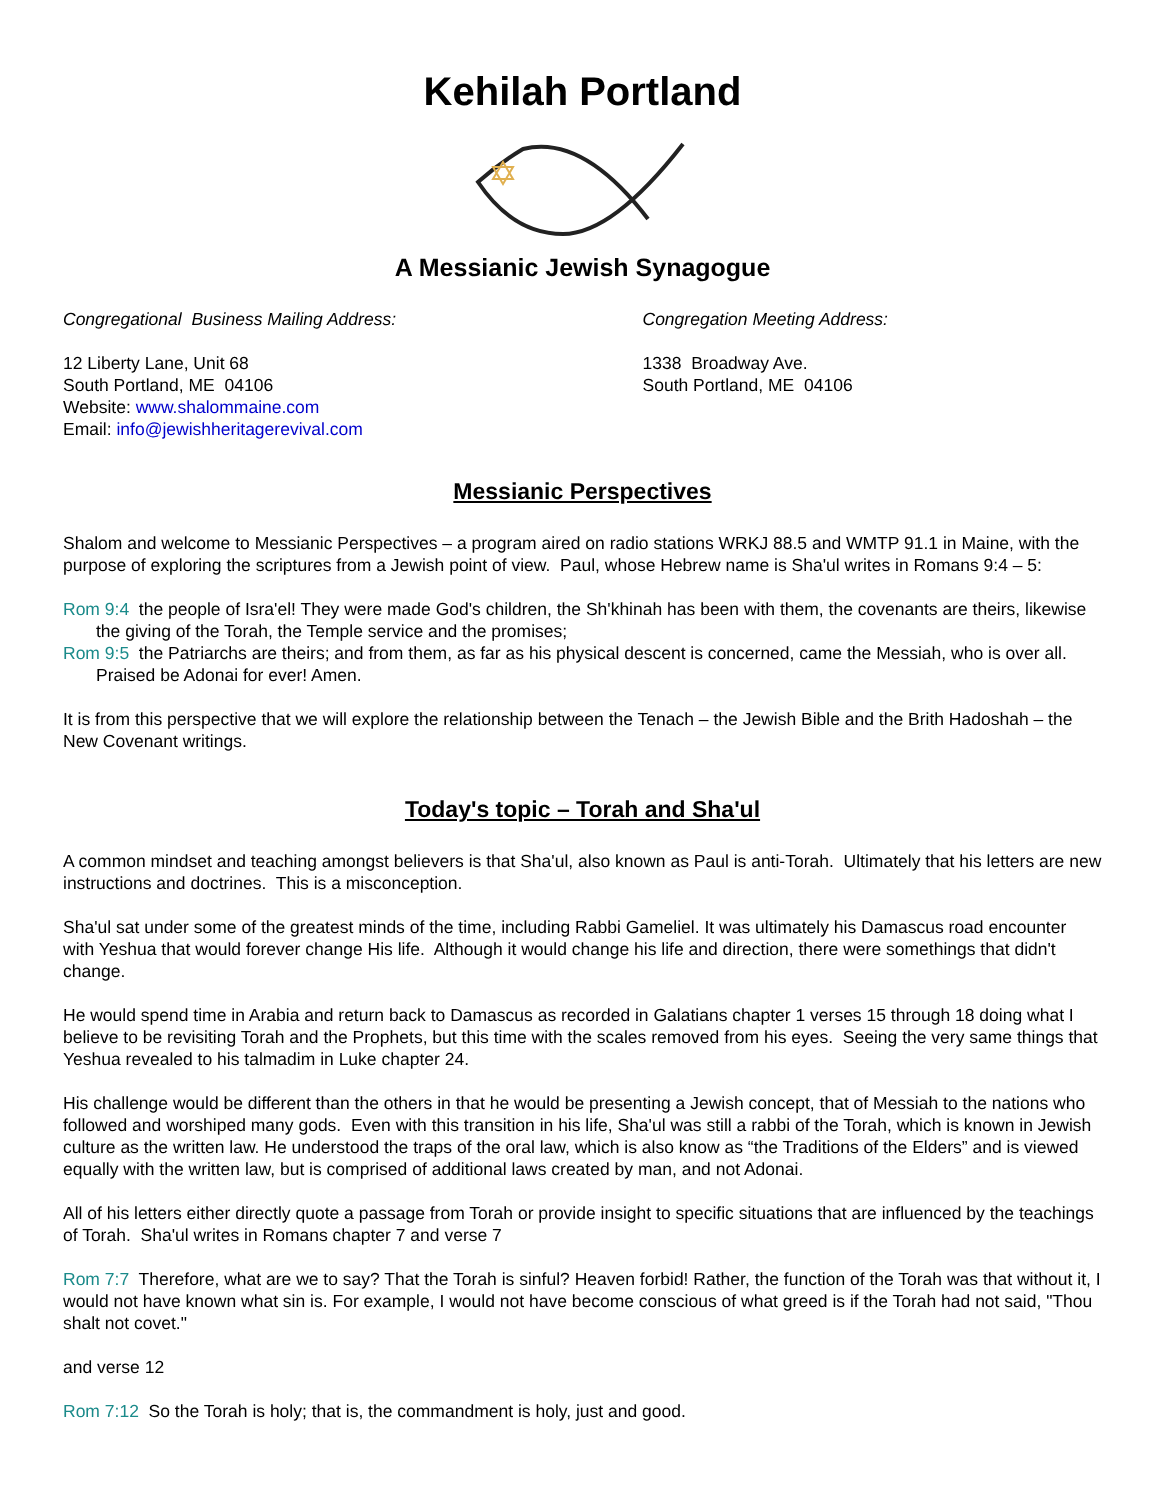Kehilah Portland
A Messianic Jewish Synagogue
Congregational Business Mailing Address:
12 Liberty Lane, Unit 68
South Portland, ME 04106
Website: www.shalommaine.com
Email: info@jewishheritagerevival.com
Congregation Meeting Address:
1338 Broadway Ave.
South Portland, ME 04106
Messianic Perspectives
Shalom and welcome to Messianic Perspectives – a program aired on radio stations WRKJ 88.5 and WMTP 91.1 in Maine, with the purpose of exploring the scriptures from a Jewish point of view. Paul, whose Hebrew name is Sha'ul writes in Romans 9:4 – 5:
Rom 9:4 the people of Isra'el! They were made God's children, the Sh'khinah has been with them, the covenants are theirs, likewise the giving of the Torah, the Temple service and the promises;
Rom 9:5 the Patriarchs are theirs; and from them, as far as his physical descent is concerned, came the Messiah, who is over all. Praised be Adonai for ever! Amen.
It is from this perspective that we will explore the relationship between the Tenach – the Jewish Bible and the Brith Hadoshah – the New Covenant writings.
Today's topic – Torah and Sha'ul
A common mindset and teaching amongst believers is that Sha'ul, also known as Paul is anti-Torah. Ultimately that his letters are new instructions and doctrines. This is a misconception.
Sha'ul sat under some of the greatest minds of the time, including Rabbi Gameliel. It was ultimately his Damascus road encounter with Yeshua that would forever change His life. Although it would change his life and direction, there were somethings that didn't change.
He would spend time in Arabia and return back to Damascus as recorded in Galatians chapter 1 verses 15 through 18 doing what I believe to be revisiting Torah and the Prophets, but this time with the scales removed from his eyes. Seeing the very same things that Yeshua revealed to his talmadim in Luke chapter 24.
His challenge would be different than the others in that he would be presenting a Jewish concept, that of Messiah to the nations who followed and worshiped many gods. Even with this transition in his life, Sha'ul was still a rabbi of the Torah, which is known in Jewish culture as the written law. He understood the traps of the oral law, which is also know as “the Traditions of the Elders” and is viewed equally with the written law, but is comprised of additional laws created by man, and not Adonai.
All of his letters either directly quote a passage from Torah or provide insight to specific situations that are influenced by the teachings of Torah. Sha'ul writes in Romans chapter 7 and verse 7
Rom 7:7 Therefore, what are we to say? That the Torah is sinful? Heaven forbid! Rather, the function of the Torah was that without it, I would not have known what sin is. For example, I would not have become conscious of what greed is if the Torah had not said, "Thou shalt not covet."
and verse 12
Rom 7:12 So the Torah is holy; that is, the commandment is holy, just and good.